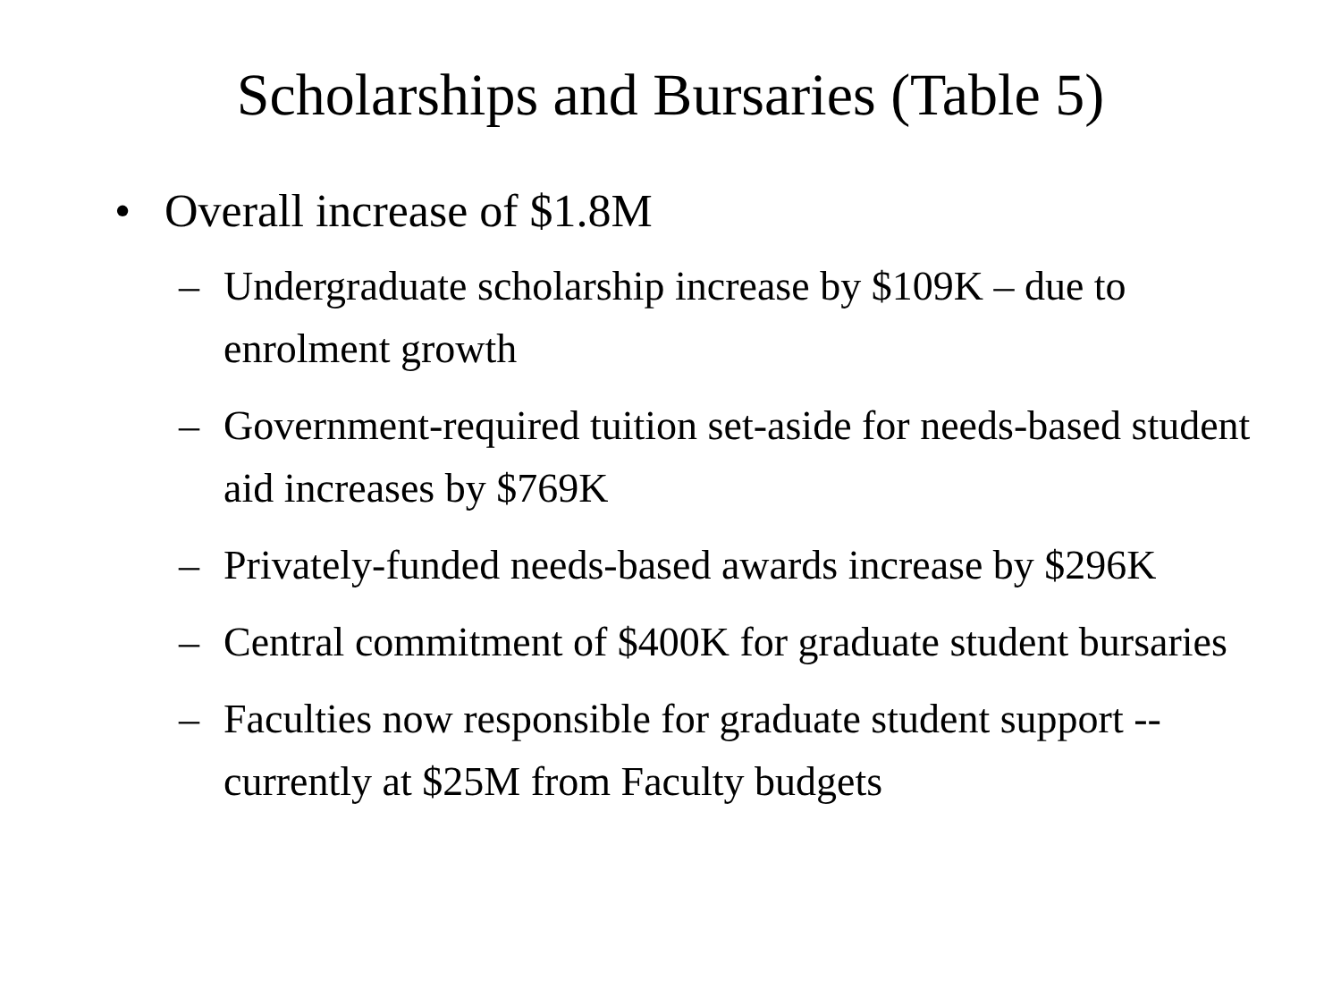Scholarships and Bursaries (Table 5)
• Overall increase of $1.8M
– Undergraduate scholarship increase by $109K – due to enrolment growth
– Government-required tuition set-aside for needs-based student aid increases by $769K
– Privately-funded needs-based awards increase by $296K
– Central commitment of $400K for graduate student bursaries
– Faculties now responsible for graduate student support -- currently at $25M from Faculty budgets